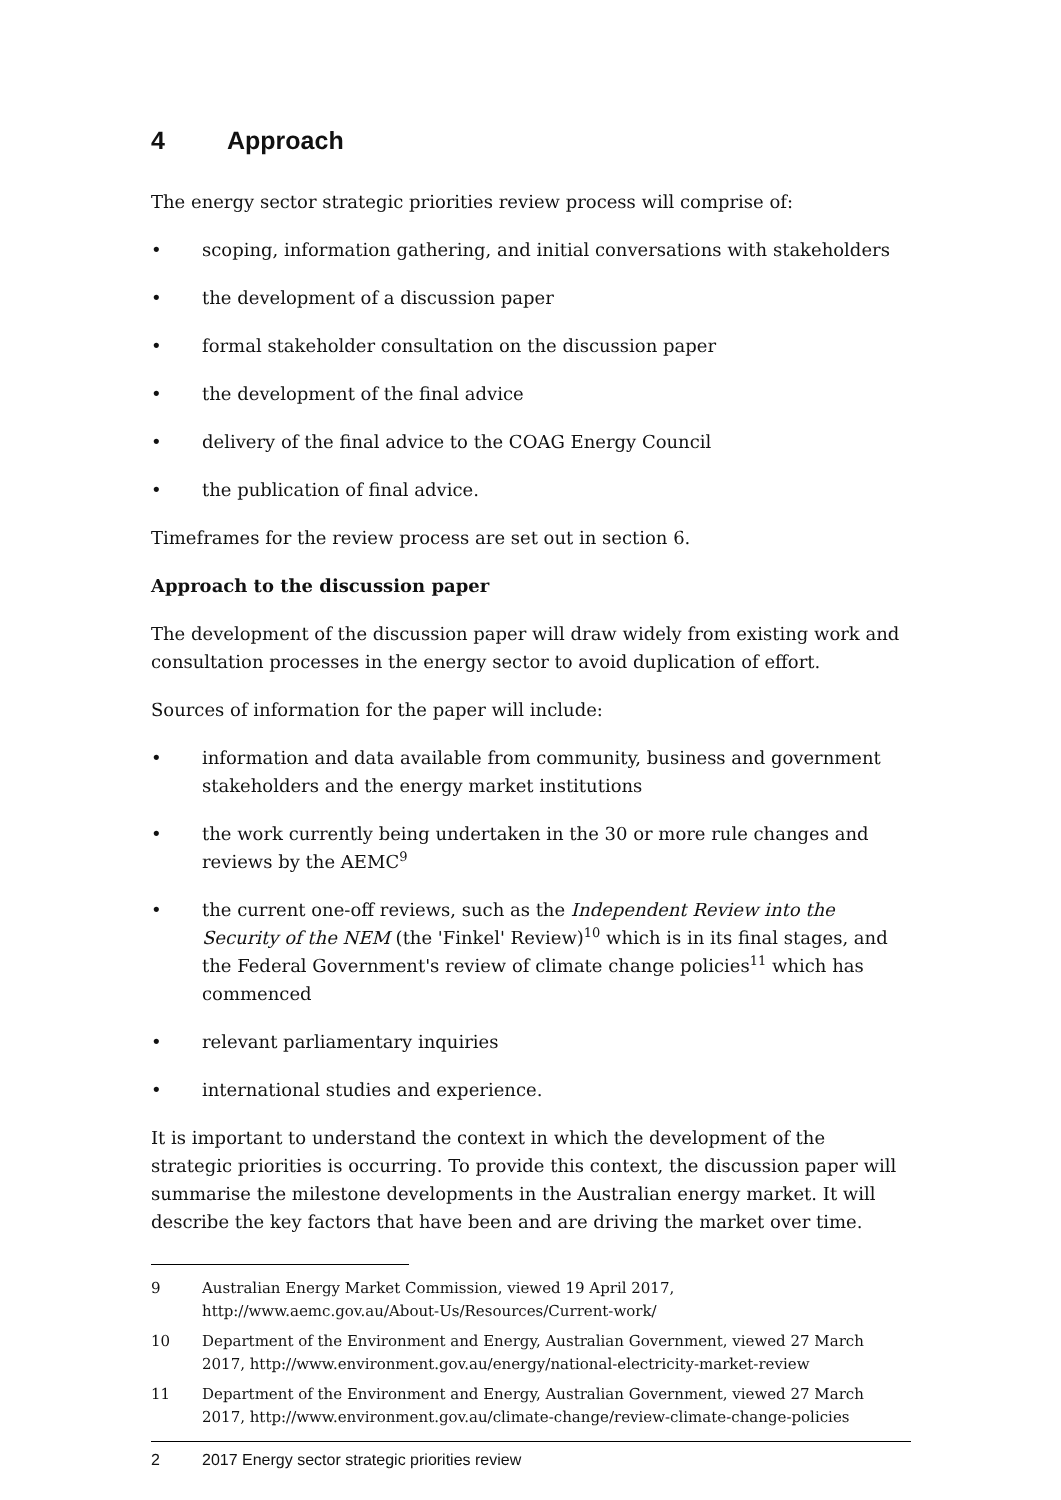4 Approach
The energy sector strategic priorities review process will comprise of:
• scoping, information gathering, and initial conversations with stakeholders
• the development of a discussion paper
• formal stakeholder consultation on the discussion paper
• the development of the final advice
• delivery of the final advice to the COAG Energy Council
• the publication of final advice.
Timeframes for the review process are set out in section 6.
Approach to the discussion paper
The development of the discussion paper will draw widely from existing work and consultation processes in the energy sector to avoid duplication of effort.
Sources of information for the paper will include:
• information and data available from community, business and government stakeholders and the energy market institutions
• the work currently being undertaken in the 30 or more rule changes and reviews by the AEMC<sup>9</sup>
• the current one-off reviews, such as the Independent Review into the Security of the NEM (the 'Finkel' Review)<sup>10</sup> which is in its final stages, and the Federal Government's review of climate change policies<sup>11</sup> which has commenced
• relevant parliamentary inquiries
• international studies and experience.
It is important to understand the context in which the development of the strategic priorities is occurring. To provide this context, the discussion paper will summarise the milestone developments in the Australian energy market. It will describe the key factors that have been and are driving the market over time.
9 Australian Energy Market Commission, viewed 19 April 2017, http://www.aemc.gov.au/About-Us/Resources/Current-work/
10 Department of the Environment and Energy, Australian Government, viewed 27 March 2017, http://www.environment.gov.au/energy/national-electricity-market-review
11 Department of the Environment and Energy, Australian Government, viewed 27 March 2017, http://www.environment.gov.au/climate-change/review-climate-change-policies
2 2017 Energy sector strategic priorities review